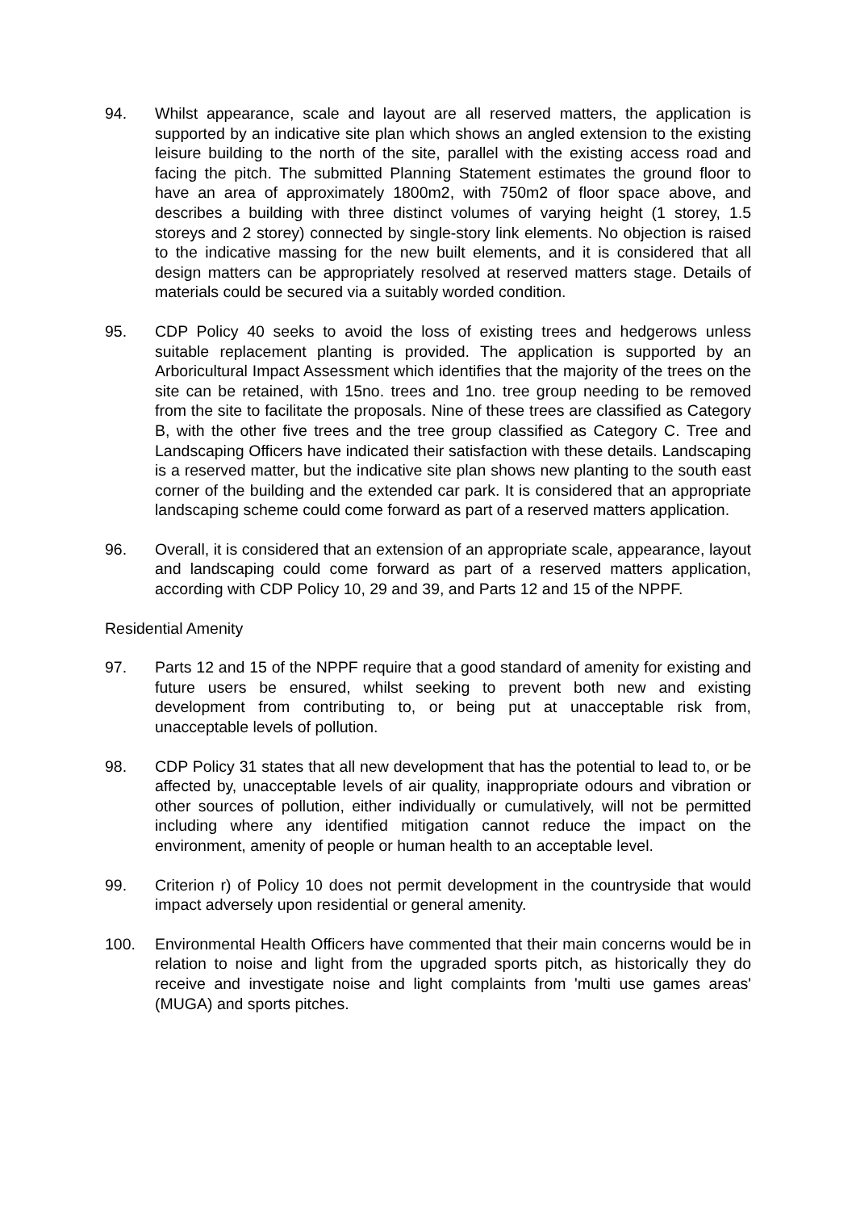94. Whilst appearance, scale and layout are all reserved matters, the application is supported by an indicative site plan which shows an angled extension to the existing leisure building to the north of the site, parallel with the existing access road and facing the pitch. The submitted Planning Statement estimates the ground floor to have an area of approximately 1800m2, with 750m2 of floor space above, and describes a building with three distinct volumes of varying height (1 storey, 1.5 storeys and 2 storey) connected by single-story link elements. No objection is raised to the indicative massing for the new built elements, and it is considered that all design matters can be appropriately resolved at reserved matters stage. Details of materials could be secured via a suitably worded condition.
95. CDP Policy 40 seeks to avoid the loss of existing trees and hedgerows unless suitable replacement planting is provided. The application is supported by an Arboricultural Impact Assessment which identifies that the majority of the trees on the site can be retained, with 15no. trees and 1no. tree group needing to be removed from the site to facilitate the proposals. Nine of these trees are classified as Category B, with the other five trees and the tree group classified as Category C. Tree and Landscaping Officers have indicated their satisfaction with these details. Landscaping is a reserved matter, but the indicative site plan shows new planting to the south east corner of the building and the extended car park. It is considered that an appropriate landscaping scheme could come forward as part of a reserved matters application.
96. Overall, it is considered that an extension of an appropriate scale, appearance, layout and landscaping could come forward as part of a reserved matters application, according with CDP Policy 10, 29 and 39, and Parts 12 and 15 of the NPPF.
Residential Amenity
97. Parts 12 and 15 of the NPPF require that a good standard of amenity for existing and future users be ensured, whilst seeking to prevent both new and existing development from contributing to, or being put at unacceptable risk from, unacceptable levels of pollution.
98. CDP Policy 31 states that all new development that has the potential to lead to, or be affected by, unacceptable levels of air quality, inappropriate odours and vibration or other sources of pollution, either individually or cumulatively, will not be permitted including where any identified mitigation cannot reduce the impact on the environment, amenity of people or human health to an acceptable level.
99. Criterion r) of Policy 10 does not permit development in the countryside that would impact adversely upon residential or general amenity.
100. Environmental Health Officers have commented that their main concerns would be in relation to noise and light from the upgraded sports pitch, as historically they do receive and investigate noise and light complaints from 'multi use games areas' (MUGA) and sports pitches.